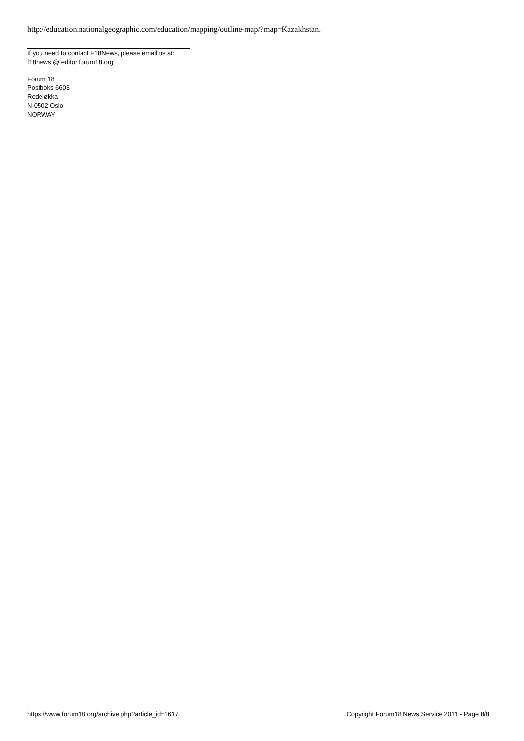http://education.nationalgeographic.com/education/mapping/outline-map/?map=Kazakhstan.
If you need to contact F18News, please email us at:
f18news @ editor.forum18.org
Forum 18
Postboks 6603
Rodeløkka
N-0502 Oslo
NORWAY
https://www.forum18.org/archive.php?article_id=1617 Copyright Forum18 News Service 2011 - Page 8/8